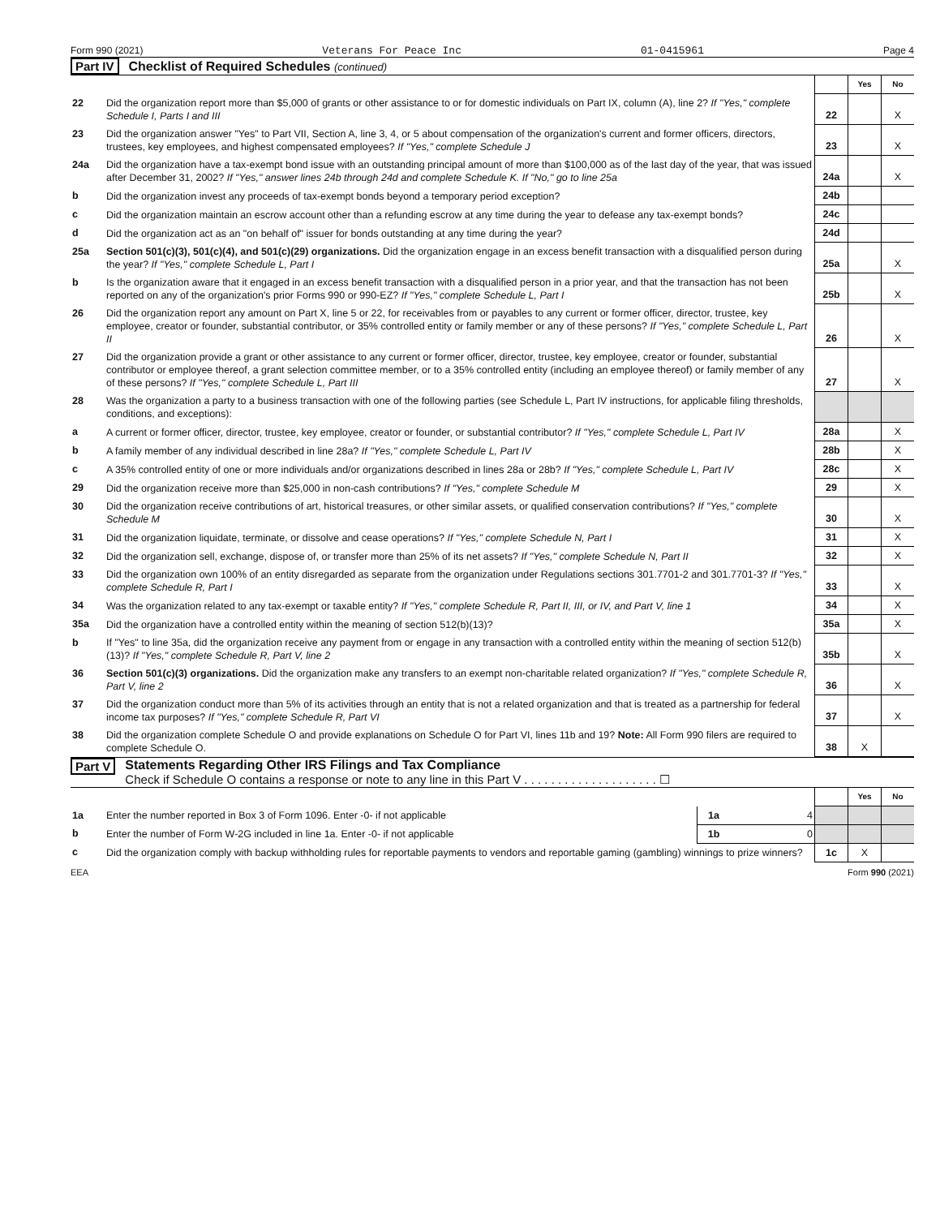Form 990 (2021) Veterans For Peace Inc 01-0415961 Page 4
Part IV Checklist of Required Schedules (continued)
| | | | Yes | No |
| 22 | Did the organization report more than $5,000 of grants or other assistance to or for domestic individuals on Part IX, column (A), line 2? If "Yes," complete Schedule I, Parts I and III | 22 | | X |
| 23 | Did the organization answer "Yes" to Part VII, Section A, line 3, 4, or 5 about compensation of the organization's current and former officers, directors, trustees, key employees, and highest compensated employees? If "Yes," complete Schedule J | 23 | | X |
| 24a | Did the organization have a tax-exempt bond issue with an outstanding principal amount of more than $100,000 as of the last day of the year, that was issued after December 31, 2002? If "Yes," answer lines 24b through 24d and complete Schedule K. If "No," go to line 25a | 24a | | X |
| b | Did the organization invest any proceeds of tax-exempt bonds beyond a temporary period exception? | 24b | | |
| c | Did the organization maintain an escrow account other than a refunding escrow at any time during the year to defease any tax-exempt bonds? | 24c | | |
| d | Did the organization act as an "on behalf of" issuer for bonds outstanding at any time during the year? | 24d | | |
| 25a | Section 501(c)(3), 501(c)(4), and 501(c)(29) organizations. Did the organization engage in an excess benefit transaction with a disqualified person during the year? If "Yes," complete Schedule L, Part I | 25a | | X |
| b | Is the organization aware that it engaged in an excess benefit transaction with a disqualified person in a prior year, and that the transaction has not been reported on any of the organization's prior Forms 990 or 990-EZ? If "Yes," complete Schedule L, Part I | 25b | | X |
| 26 | Did the organization report any amount on Part X, line 5 or 22, for receivables from or payables to any current or former officer, director, trustee, key employee, creator or founder, substantial contributor, or 35% controlled entity or family member or any of these persons? If "Yes," complete Schedule L, Part II | 26 | | X |
| 27 | Did the organization provide a grant or other assistance to any current or former officer, director, trustee, key employee, creator or founder, substantial contributor or employee thereof, a grant selection committee member, or to a 35% controlled entity (including an employee thereof) or family member of any of these persons? If "Yes," complete Schedule L, Part III | 27 | | X |
| 28 | Was the organization a party to a business transaction with one of the following parties (see Schedule L, Part IV instructions, for applicable filing thresholds, conditions, and exceptions): | | | |
| a | A current or former officer, director, trustee, key employee, creator or founder, or substantial contributor? If "Yes," complete Schedule L, Part IV | 28a | | X |
| b | A family member of any individual described in line 28a? If "Yes," complete Schedule L, Part IV | 28b | | X |
| c | A 35% controlled entity of one or more individuals and/or organizations described in lines 28a or 28b? If "Yes," complete Schedule L, Part IV | 28c | | X |
| 29 | Did the organization receive more than $25,000 in non-cash contributions? If "Yes," complete Schedule M | 29 | | X |
| 30 | Did the organization receive contributions of art, historical treasures, or other similar assets, or qualified conservation contributions? If "Yes," complete Schedule M | 30 | | X |
| 31 | Did the organization liquidate, terminate, or dissolve and cease operations? If "Yes," complete Schedule N, Part I | 31 | | X |
| 32 | Did the organization sell, exchange, dispose of, or transfer more than 25% of its net assets? If "Yes," complete Schedule N, Part II | 32 | | X |
| 33 | Did the organization own 100% of an entity disregarded as separate from the organization under Regulations sections 301.7701-2 and 301.7701-3? If "Yes," complete Schedule R, Part I | 33 | | X |
| 34 | Was the organization related to any tax-exempt or taxable entity? If "Yes," complete Schedule R, Part II, III, or IV, and Part V, line 1 | 34 | | X |
| 35a | Did the organization have a controlled entity within the meaning of section 512(b)(13)? | 35a | | X |
| b | If "Yes" to line 35a, did the organization receive any payment from or engage in any transaction with a controlled entity within the meaning of section 512(b)(13)? If "Yes," complete Schedule R, Part V, line 2 | 35b | | X |
| 36 | Section 501(c)(3) organizations. Did the organization make any transfers to an exempt non-charitable related organization? If "Yes," complete Schedule R, Part V, line 2 | 36 | | X |
| 37 | Did the organization conduct more than 5% of its activities through an entity that is not a related organization and that is treated as a partnership for federal income tax purposes? If "Yes," complete Schedule R, Part VI | 37 | | X |
| 38 | Did the organization complete Schedule O and provide explanations on Schedule O for Part VI, lines 11b and 19? Note: All Form 990 filers are required to complete Schedule O. | 38 | X | |
Part V Statements Regarding Other IRS Filings and Tax Compliance
Check if Schedule O contains a response or note to any line in this Part V . . . . . . . . . . . . . . . . . . . . ☐
| | | | | | Yes | No |
| 1a | Enter the number reported in Box 3 of Form 1096. Enter -0- if not applicable | 1a | 4 | | | |
| b | Enter the number of Form W-2G included in line 1a. Enter -0- if not applicable | 1b | 0 | | | |
| c | Did the organization comply with backup withholding rules for reportable payments to vendors and reportable gaming (gambling) winnings to prize winners? | | | 1c | X | |
EEA Form 990 (2021)